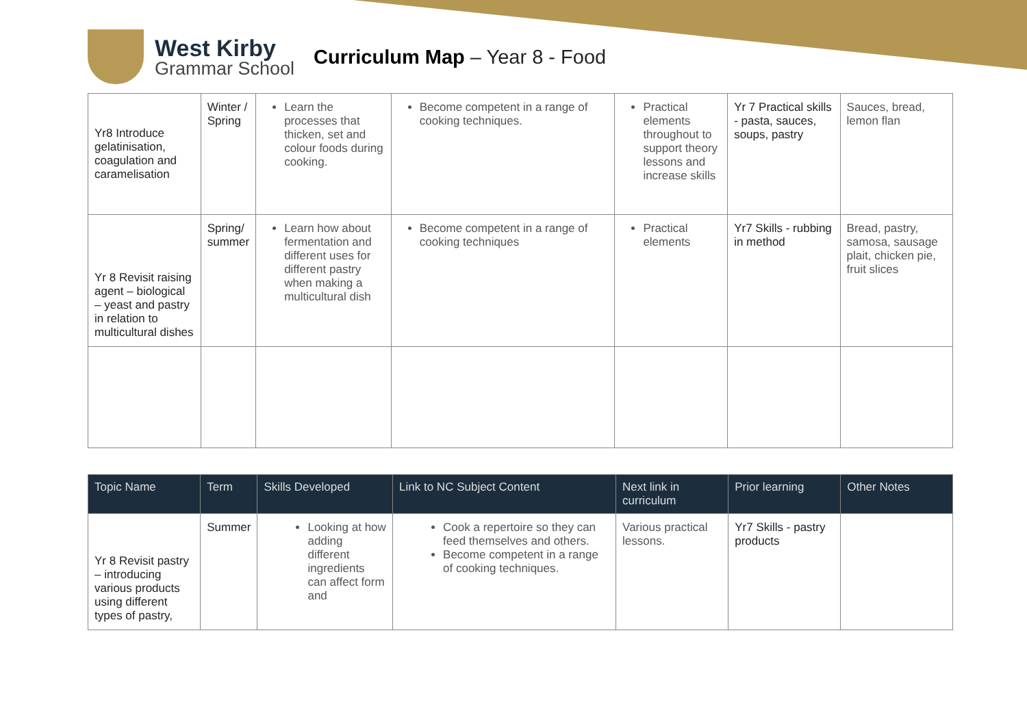West Kirby
Grammar School
Curriculum Map – Year 8 - Food
| Yr8 Introduce gelatinisation, coagulation and caramelisation | Winter / Spring | Learn the processes that thicken, set and colour foods during cooking. | Become competent in a range of cooking techniques. | Practical elements throughout to support theory lessons and increase skills | Yr 7 Practical skills - pasta, sauces, soups, pastry | Sauces, bread, lemon flan |
| Yr 8 Revisit raising agent – biological – yeast and pastry in relation to multicultural dishes | Spring/ summer | Learn how about fermentation and different uses for different pastry when making a multicultural dish | Become competent in a range of cooking techniques | Practical elements | Yr7 Skills - rubbing in method | Bread, pastry, samosa, sausage plait, chicken pie, fruit slices |
| Topic Name | Term | Skills Developed | Link to NC Subject Content | Next link in curriculum | Prior learning | Other Notes |
| --- | --- | --- | --- | --- | --- | --- |
| Yr 8 Revisit pastry – introducing various products using different types of pastry, | Summer | Looking at how adding different ingredients can affect form and | Cook a repertoire so they can feed themselves and others. Become competent in a range of cooking techniques. | Various practical lessons. | Yr7 Skills - pastry products | |